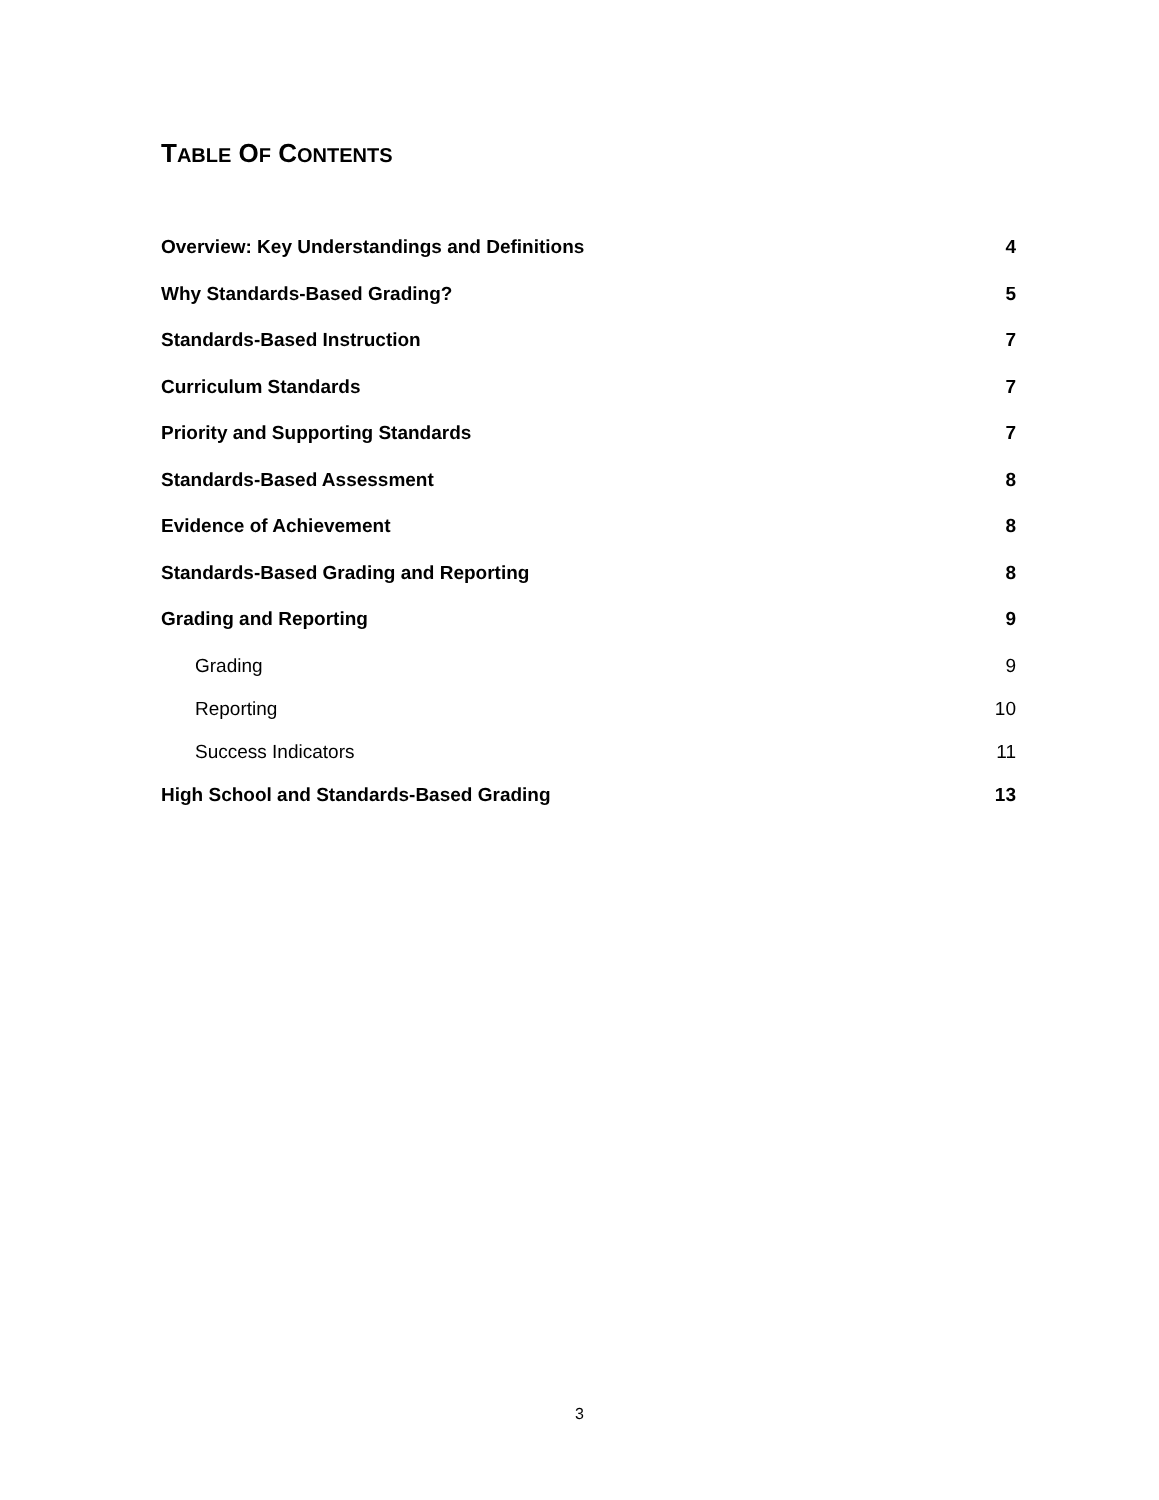TABLE OF CONTENTS
Overview: Key Understandings and Definitions 4
Why Standards-Based Grading? 5
Standards-Based Instruction 7
Curriculum Standards 7
Priority and Supporting Standards 7
Standards-Based Assessment 8
Evidence of Achievement 8
Standards-Based Grading and Reporting 8
Grading and Reporting 9
Grading 9
Reporting 10
Success Indicators 11
High School and Standards-Based Grading 13
3